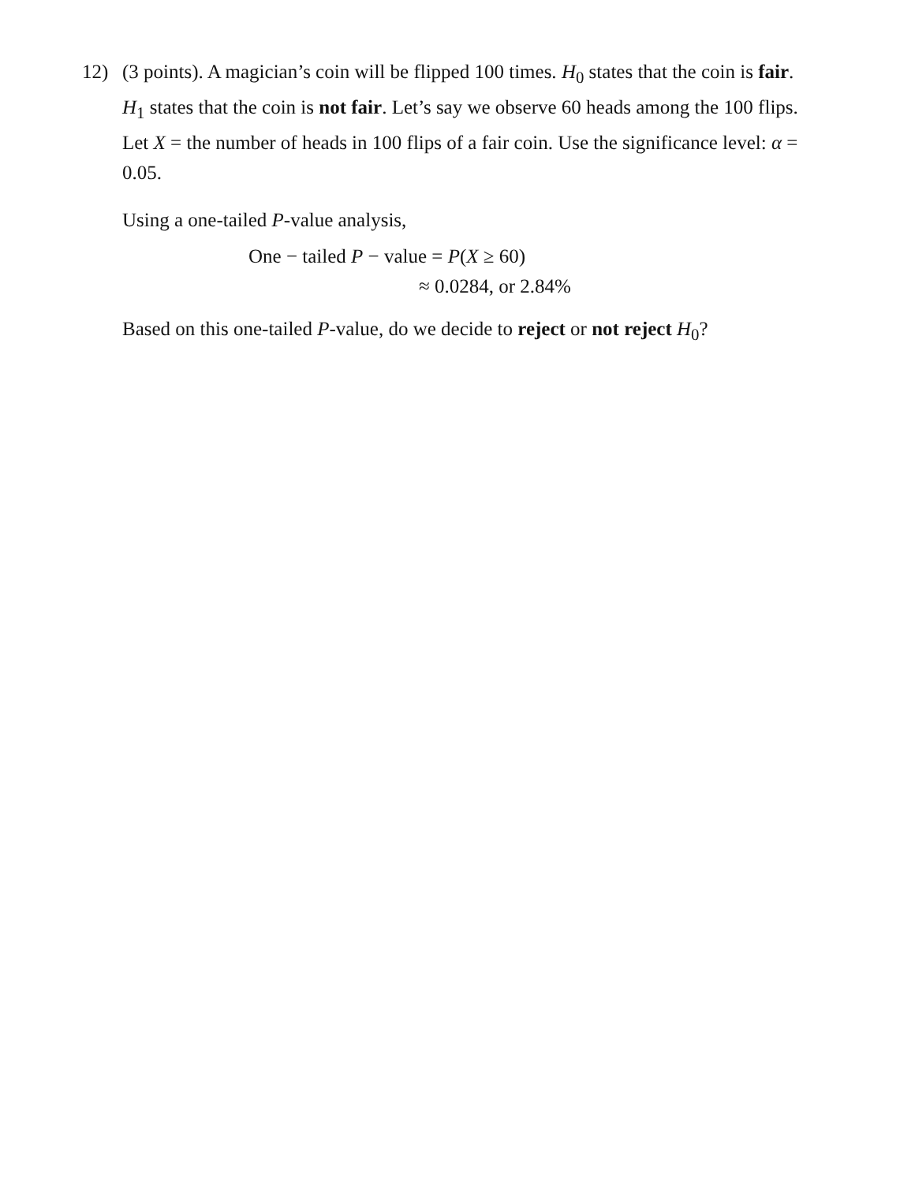12)
(3 points). A magician’s coin will be flipped 100 times. H<sub>0</sub> states that the coin is fair. H<sub>1</sub> states that the coin is not fair. Let’s say we observe 60 heads among the 100 flips. Let X = the number of heads in 100 flips of a fair coin. Use the significance level: α = 0.05.
Using a one-tailed P-value analysis,
One − tailed P − value = P(X ≥ 60)
≈ 0.0284, or 2.84%
Based on this one-tailed P-value, do we decide to reject or not reject H<sub>0</sub>?